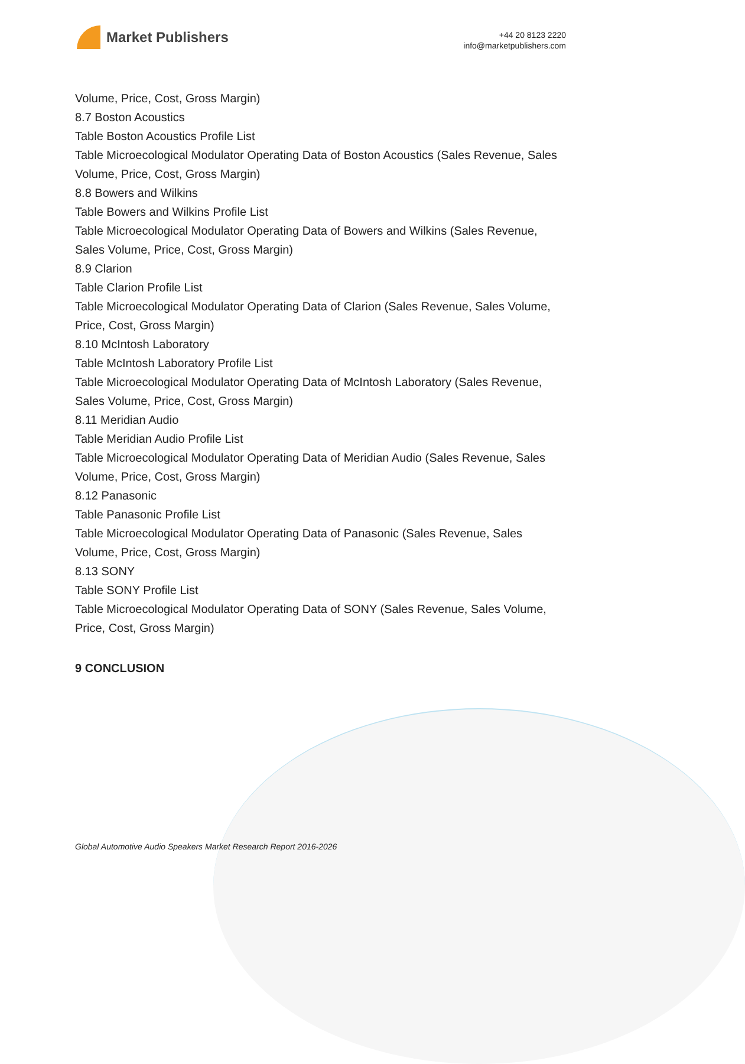Market Publishers
+44 20 8123 2220
info@marketpublishers.com
Volume, Price, Cost, Gross Margin)
8.7 Boston Acoustics
Table Boston Acoustics Profile List
Table Microecological Modulator Operating Data of Boston Acoustics (Sales Revenue, Sales Volume, Price, Cost, Gross Margin)
8.8 Bowers and Wilkins
Table Bowers and Wilkins Profile List
Table Microecological Modulator Operating Data of Bowers and Wilkins (Sales Revenue, Sales Volume, Price, Cost, Gross Margin)
8.9 Clarion
Table Clarion Profile List
Table Microecological Modulator Operating Data of Clarion (Sales Revenue, Sales Volume, Price, Cost, Gross Margin)
8.10 McIntosh Laboratory
Table McIntosh Laboratory Profile List
Table Microecological Modulator Operating Data of McIntosh Laboratory (Sales Revenue, Sales Volume, Price, Cost, Gross Margin)
8.11 Meridian Audio
Table Meridian Audio Profile List
Table Microecological Modulator Operating Data of Meridian Audio (Sales Revenue, Sales Volume, Price, Cost, Gross Margin)
8.12 Panasonic
Table Panasonic Profile List
Table Microecological Modulator Operating Data of Panasonic (Sales Revenue, Sales Volume, Price, Cost, Gross Margin)
8.13 SONY
Table SONY Profile List
Table Microecological Modulator Operating Data of SONY (Sales Revenue, Sales Volume, Price, Cost, Gross Margin)
9 CONCLUSION
Global Automotive Audio Speakers Market Research Report 2016-2026